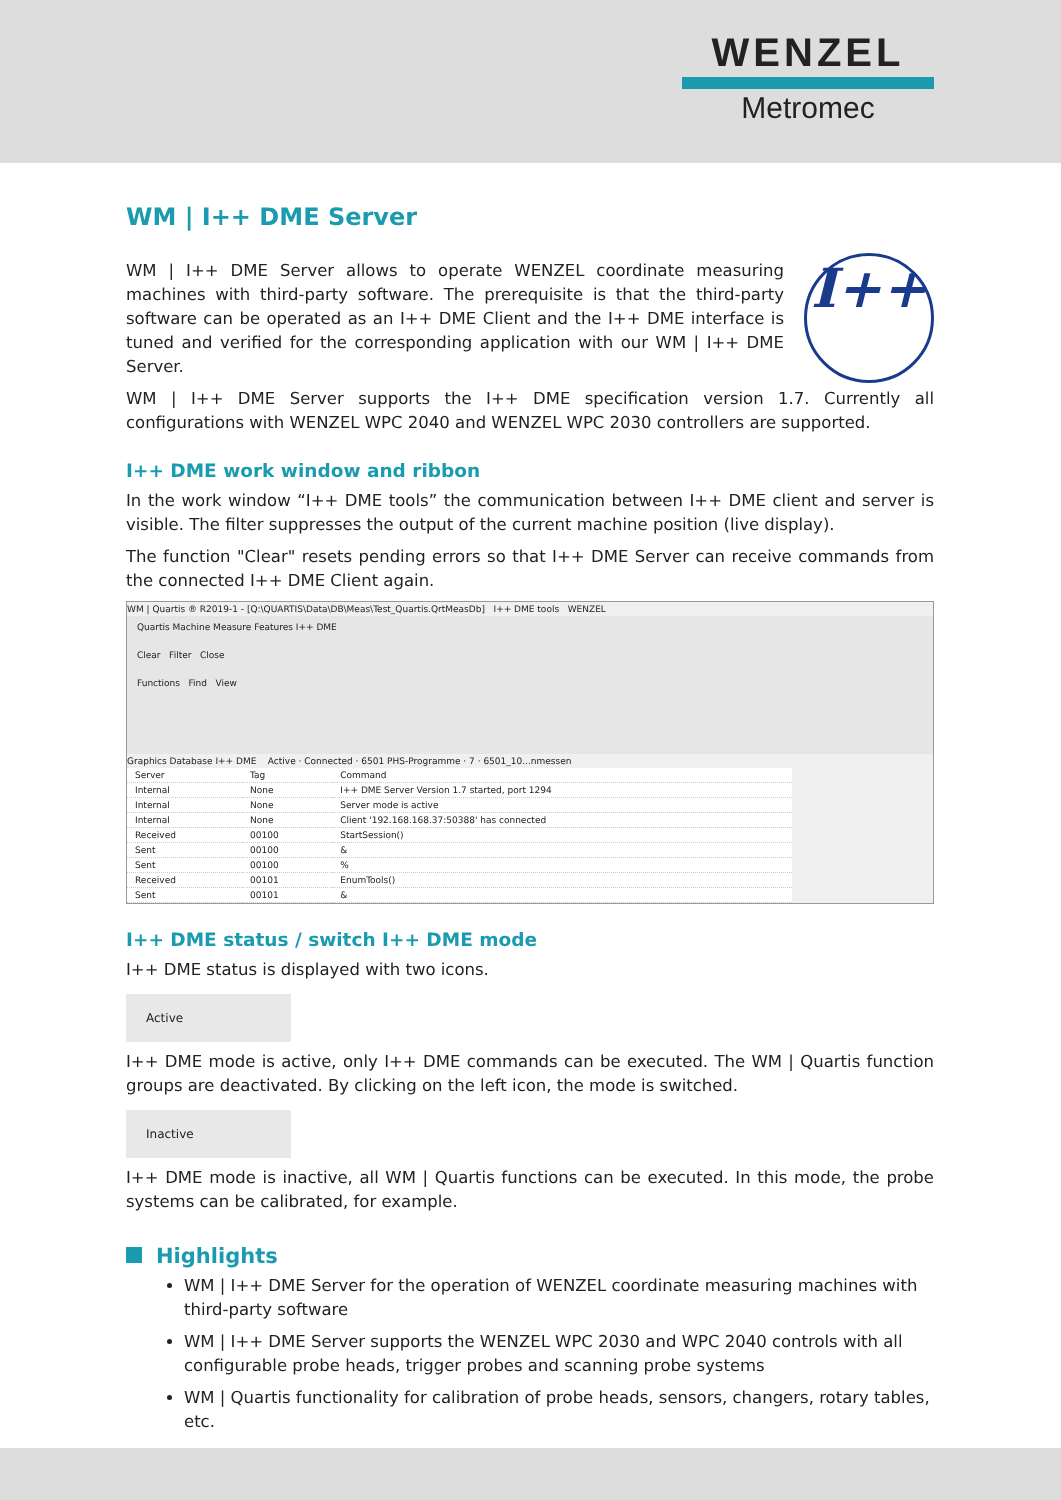WENZEL
Metromec
WM | I++ DME Server
I++
WM | I++ DME Server allows to operate WENZEL coordinate measuring machines with third-party software. The prerequisite is that the third-party software can be operated as an I++ DME Client and the I++ DME interface is tuned and verified for the corresponding application with our WM | I++ DME Server.
WM | I++ DME Server supports the I++ DME specification version 1.7. Currently all configurations with WENZEL WPC 2040 and WENZEL WPC 2030 controllers are supported.
I++ DME work window and ribbon
In the work window “I++ DME tools” the communication between I++ DME client and server is visible. The filter suppresses the output of the current machine position (live display).
The function "Clear" resets pending errors so that I++ DME Server can receive commands from the connected I++ DME Client again.
WM | Quartis ® R2019-1 - [Q:\QUARTIS\Data\DB\Meas\Test_Quartis.QrtMeasDb] I++ DME tools WENZEL
Quartis Machine Measure Features I++ DME
Clear Filter Close
Functions Find View
Graphics Database I++ DME Active · Connected · 6501 PHS-Programme · 7 · 6501_10...nmessen
| Server | Tag | Command |
| --- | --- | --- |
| Internal | None | I++ DME Server Version 1.7 started, port 1294 |
| Internal | None | Server mode is active |
| Internal | None | Client '192.168.168.37:50388' has connected |
| Received | 00100 | StartSession() |
| Sent | 00100 | & |
| Sent | 00100 | % |
| Received | 00101 | EnumTools() |
| Sent | 00101 | & |
I++ DME status / switch I++ DME mode
I++ DME status is displayed with two icons.
Active
I++ DME mode is active, only I++ DME commands can be executed. The WM | Quartis function groups are deactivated. By clicking on the left icon, the mode is switched.
Inactive
I++ DME mode is inactive, all WM | Quartis functions can be executed. In this mode, the probe systems can be calibrated, for example.
Highlights
WM | I++ DME Server for the operation of WENZEL coordinate measuring machines with third-party software
WM | I++ DME Server supports the WENZEL WPC 2030 and WPC 2040 controls with all configurable probe heads, trigger probes and scanning probe systems
WM | Quartis functionality for calibration of probe heads, sensors, changers, rotary tables, etc.